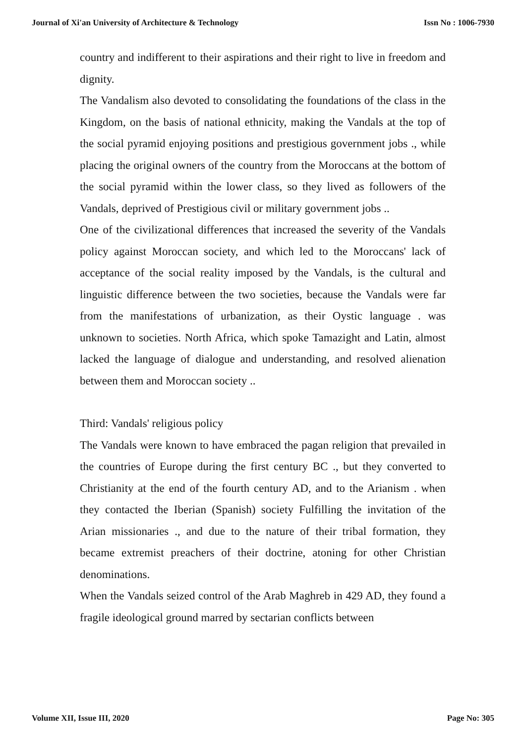Journal of Xi'an University of Architecture & Technology Issn No : 1006-7930
country and indifferent to their aspirations and their right to live in freedom and dignity.
The Vandalism also devoted to consolidating the foundations of the class in the Kingdom, on the basis of national ethnicity, making the Vandals at the top of the social pyramid enjoying positions and prestigious government jobs ., while placing the original owners of the country from the Moroccans at the bottom of the social pyramid within the lower class, so they lived as followers of the Vandals, deprived of Prestigious civil or military government jobs ..
One of the civilizational differences that increased the severity of the Vandals policy against Moroccan society, and which led to the Moroccans' lack of acceptance of the social reality imposed by the Vandals, is the cultural and linguistic difference between the two societies, because the Vandals were far from the manifestations of urbanization, as their Oystic language . was unknown to societies. North Africa, which spoke Tamazight and Latin, almost lacked the language of dialogue and understanding, and resolved alienation between them and Moroccan society ..
Third: Vandals' religious policy
The Vandals were known to have embraced the pagan religion that prevailed in the countries of Europe during the first century BC ., but they converted to Christianity at the end of the fourth century AD, and to the Arianism . when they contacted the Iberian (Spanish) society Fulfilling the invitation of the Arian missionaries ., and due to the nature of their tribal formation, they became extremist preachers of their doctrine, atoning for other Christian denominations.
When the Vandals seized control of the Arab Maghreb in 429 AD, they found a fragile ideological ground marred by sectarian conflicts between
Volume XII, Issue III, 2020 Page No: 305